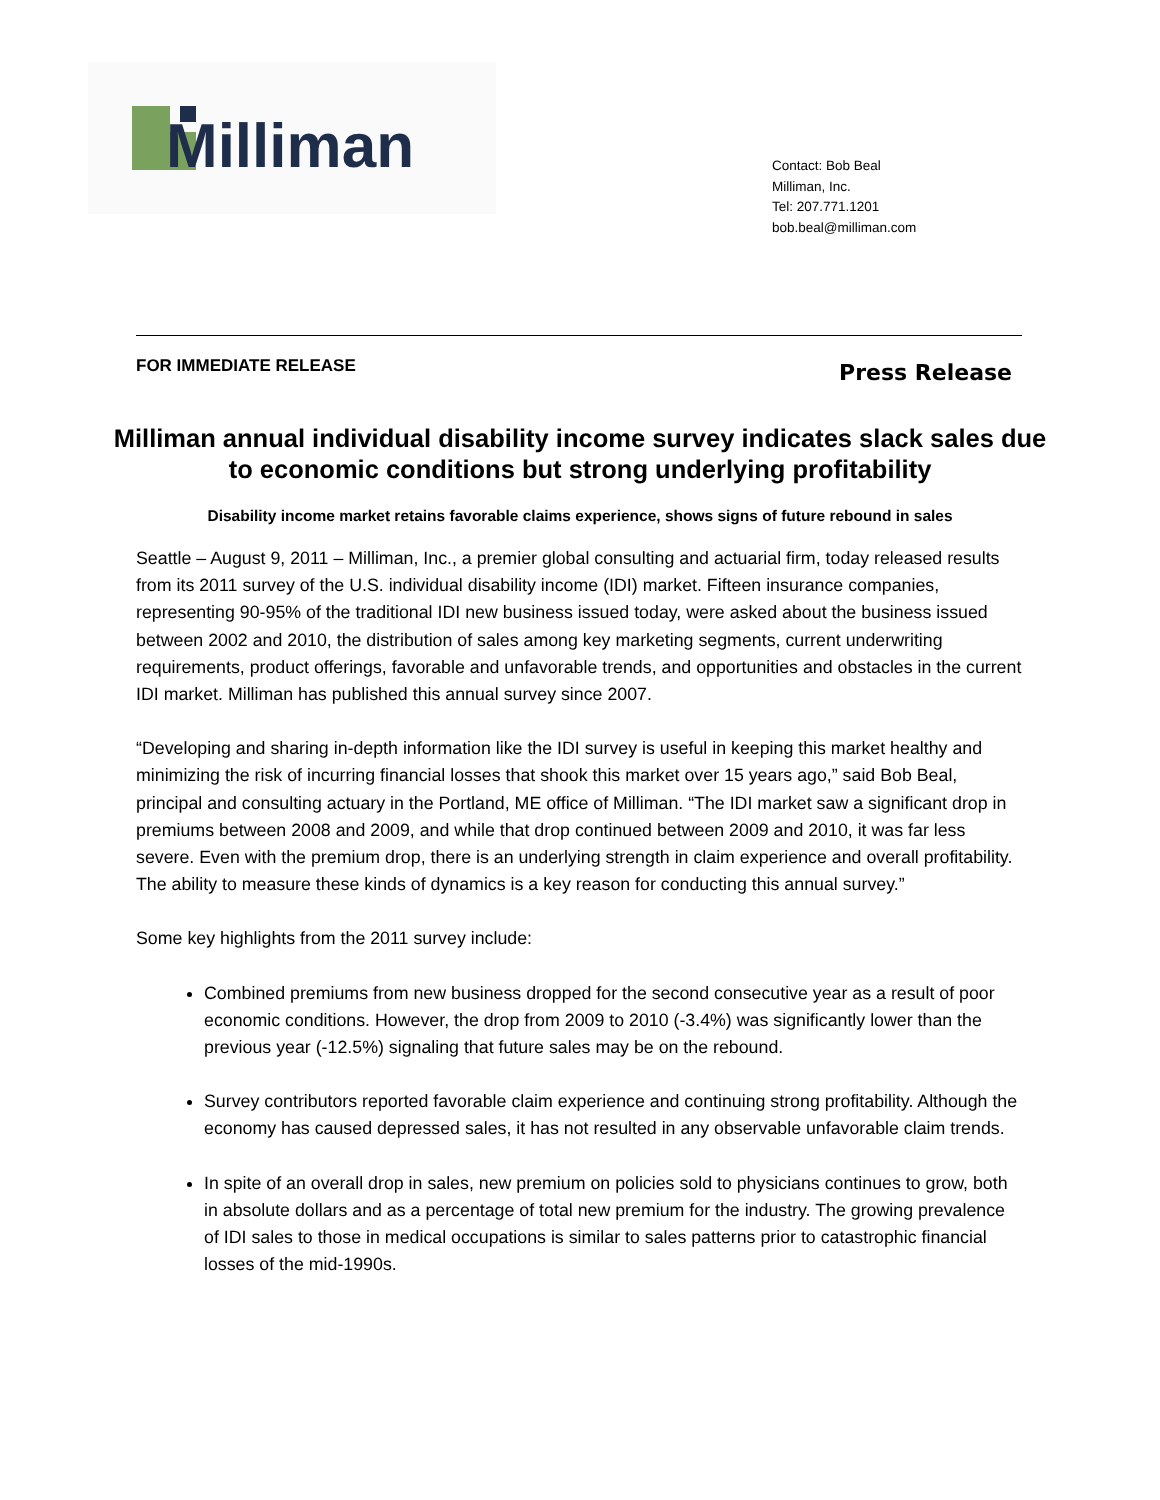Milliman
Contact: Bob Beal
Milliman, Inc.
Tel: 207.771.1201
bob.beal@milliman.com
FOR IMMEDIATE RELEASE Press Release
Milliman annual individual disability income survey indicates slack sales due to economic conditions but strong underlying profitability
Disability income market retains favorable claims experience, shows signs of future rebound in sales
Seattle – August 9, 2011 – Milliman, Inc., a premier global consulting and actuarial firm, today released results from its 2011 survey of the U.S. individual disability income (IDI) market. Fifteen insurance companies, representing 90-95% of the traditional IDI new business issued today, were asked about the business issued between 2002 and 2010, the distribution of sales among key marketing segments, current underwriting requirements, product offerings, favorable and unfavorable trends, and opportunities and obstacles in the current IDI market. Milliman has published this annual survey since 2007.
“Developing and sharing in-depth information like the IDI survey is useful in keeping this market healthy and minimizing the risk of incurring financial losses that shook this market over 15 years ago,” said Bob Beal, principal and consulting actuary in the Portland, ME office of Milliman. “The IDI market saw a significant drop in premiums between 2008 and 2009, and while that drop continued between 2009 and 2010, it was far less severe. Even with the premium drop, there is an underlying strength in claim experience and overall profitability. The ability to measure these kinds of dynamics is a key reason for conducting this annual survey.”
Some key highlights from the 2011 survey include:
Combined premiums from new business dropped for the second consecutive year as a result of poor economic conditions. However, the drop from 2009 to 2010 (-3.4%) was significantly lower than the previous year (-12.5%) signaling that future sales may be on the rebound.
Survey contributors reported favorable claim experience and continuing strong profitability. Although the economy has caused depressed sales, it has not resulted in any observable unfavorable claim trends.
In spite of an overall drop in sales, new premium on policies sold to physicians continues to grow, both in absolute dollars and as a percentage of total new premium for the industry. The growing prevalence of IDI sales to those in medical occupations is similar to sales patterns prior to catastrophic financial losses of the mid-1990s.